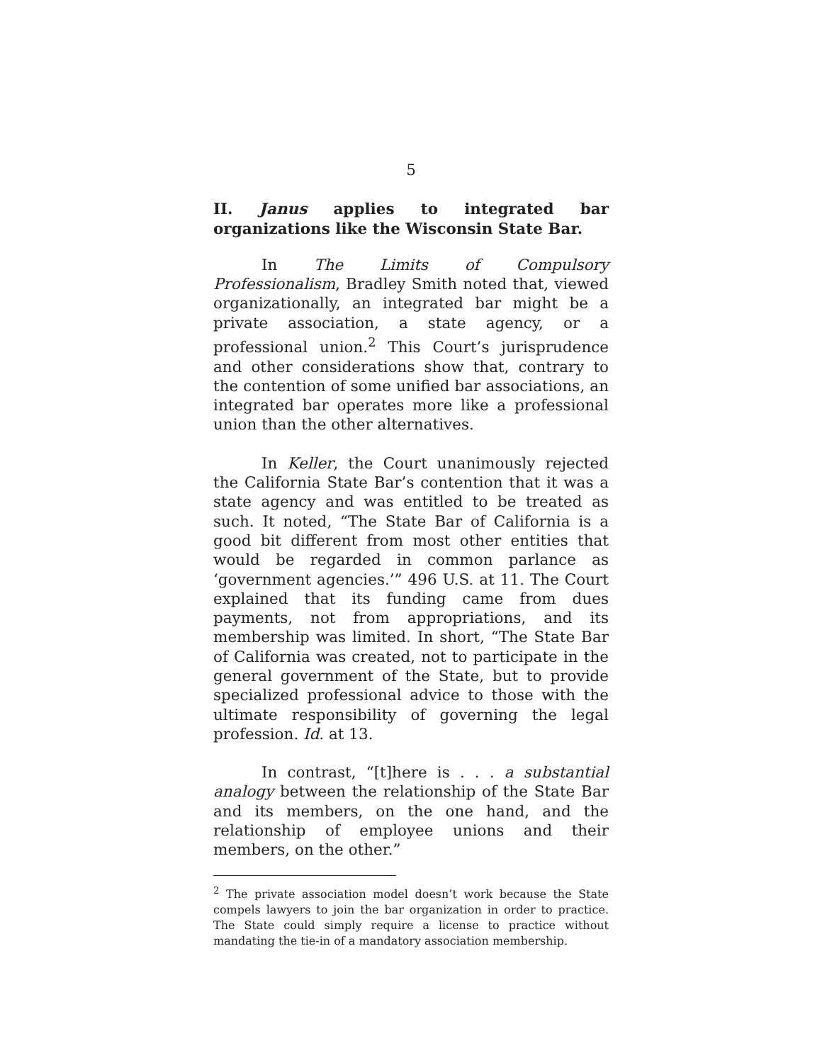5
II. Janus applies to integrated bar organizations like the Wisconsin State Bar.
In The Limits of Compulsory Professionalism, Bradley Smith noted that, viewed organizationally, an integrated bar might be a private association, a state agency, or a professional union.<sup>2</sup> This Court’s jurisprudence and other considerations show that, contrary to the contention of some unified bar associations, an integrated bar operates more like a professional union than the other alternatives.
In Keller, the Court unanimously rejected the California State Bar’s contention that it was a state agency and was entitled to be treated as such. It noted, “The State Bar of California is a good bit different from most other entities that would be regarded in common parlance as ‘government agencies.’” 496 U.S. at 11. The Court explained that its funding came from dues payments, not from appropriations, and its membership was limited. In short, “The State Bar of California was created, not to participate in the general government of the State, but to provide specialized professional advice to those with the ultimate responsibility of governing the legal profession. Id. at 13.
In contrast, “[t]here is . . . a substantial analogy between the relationship of the State Bar and its members, on the one hand, and the relationship of employee unions and their members, on the other.”
<sup>2</sup> The private association model doesn’t work because the State compels lawyers to join the bar organization in order to practice. The State could simply require a license to practice without mandating the tie-in of a mandatory association membership.